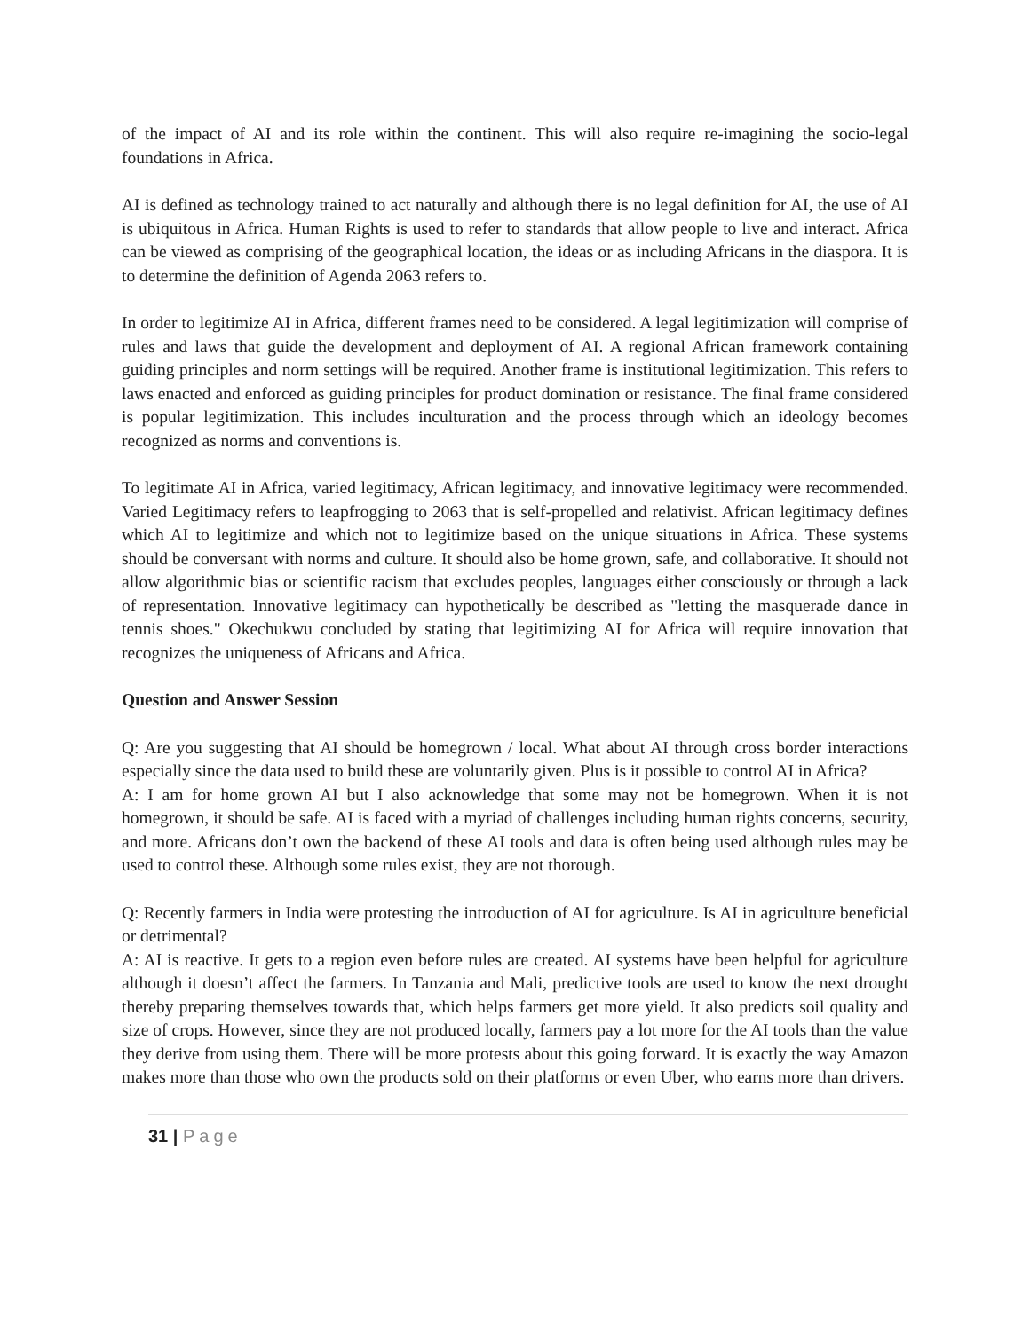of the impact of AI and its role within the continent. This will also require re-imagining the socio-legal foundations in Africa.
AI is defined as technology trained to act naturally and although there is no legal definition for AI, the use of AI is ubiquitous in Africa. Human Rights is used to refer to standards that allow people to live and interact. Africa can be viewed as comprising of the geographical location, the ideas or as including Africans in the diaspora. It is to determine the definition of Agenda 2063 refers to.
In order to legitimize AI in Africa, different frames need to be considered. A legal legitimization will comprise of rules and laws that guide the development and deployment of AI. A regional African framework containing guiding principles and norm settings will be required. Another frame is institutional legitimization. This refers to laws enacted and enforced as guiding principles for product domination or resistance. The final frame considered is popular legitimization. This includes inculturation and the process through which an ideology becomes recognized as norms and conventions is.
To legitimate AI in Africa, varied legitimacy, African legitimacy, and innovative legitimacy were recommended. Varied Legitimacy refers to leapfrogging to 2063 that is self-propelled and relativist. African legitimacy defines which AI to legitimize and which not to legitimize based on the unique situations in Africa. These systems should be conversant with norms and culture. It should also be home grown, safe, and collaborative. It should not allow algorithmic bias or scientific racism that excludes peoples, languages either consciously or through a lack of representation. Innovative legitimacy can hypothetically be described as "letting the masquerade dance in tennis shoes." Okechukwu concluded by stating that legitimizing AI for Africa will require innovation that recognizes the uniqueness of Africans and Africa.
Question and Answer Session
Q: Are you suggesting that AI should be homegrown / local. What about AI through cross border interactions especially since the data used to build these are voluntarily given. Plus is it possible to control AI in Africa?
A: I am for home grown AI but I also acknowledge that some may not be homegrown. When it is not homegrown, it should be safe. AI is faced with a myriad of challenges including human rights concerns, security, and more. Africans don’t own the backend of these AI tools and data is often being used although rules may be used to control these. Although some rules exist, they are not thorough.
Q: Recently farmers in India were protesting the introduction of AI for agriculture. Is AI in agriculture beneficial or detrimental?
A: AI is reactive. It gets to a region even before rules are created. AI systems have been helpful for agriculture although it doesn’t affect the farmers. In Tanzania and Mali, predictive tools are used to know the next drought thereby preparing themselves towards that, which helps farmers get more yield. It also predicts soil quality and size of crops. However, since they are not produced locally, farmers pay a lot more for the AI tools than the value they derive from using them. There will be more protests about this going forward. It is exactly the way Amazon makes more than those who own the products sold on their platforms or even Uber, who earns more than drivers.
31 | Page